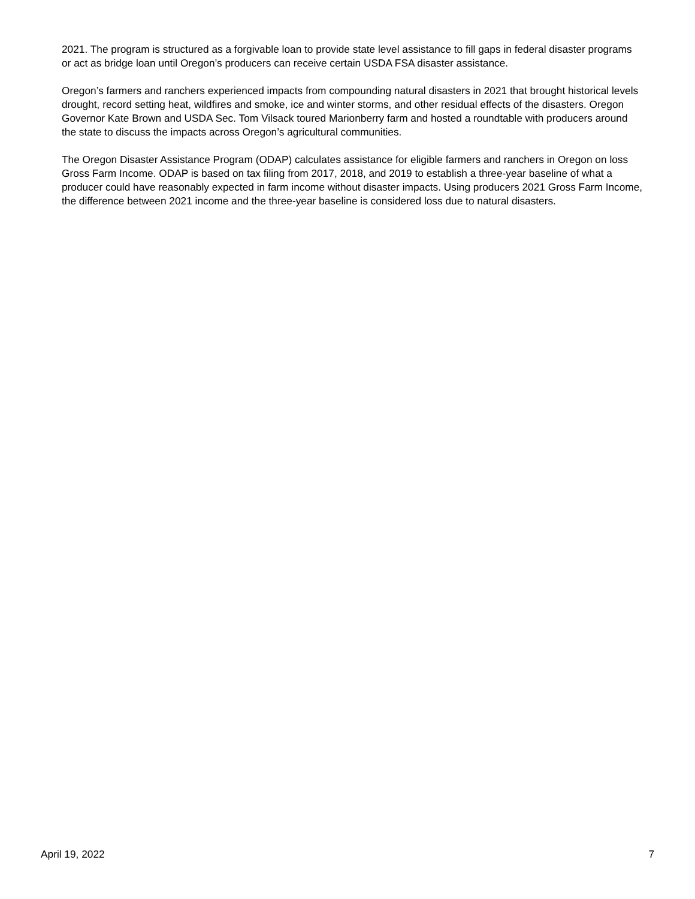2021. The program is structured as a forgivable loan to provide state level assistance to fill gaps in federal disaster programs or act as bridge loan until Oregon’s producers can receive certain USDA FSA disaster assistance.
Oregon’s farmers and ranchers experienced impacts from compounding natural disasters in 2021 that brought historical levels drought, record setting heat, wildfires and smoke, ice and winter storms, and other residual effects of the disasters. Oregon Governor Kate Brown and USDA Sec. Tom Vilsack toured Marionberry farm and hosted a roundtable with producers around the state to discuss the impacts across Oregon’s agricultural communities.
The Oregon Disaster Assistance Program (ODAP) calculates assistance for eligible farmers and ranchers in Oregon on loss Gross Farm Income. ODAP is based on tax filing from 2017, 2018, and 2019 to establish a three-year baseline of what a producer could have reasonably expected in farm income without disaster impacts. Using producers 2021 Gross Farm Income, the difference between 2021 income and the three-year baseline is considered loss due to natural disasters.
April 19, 2022 7